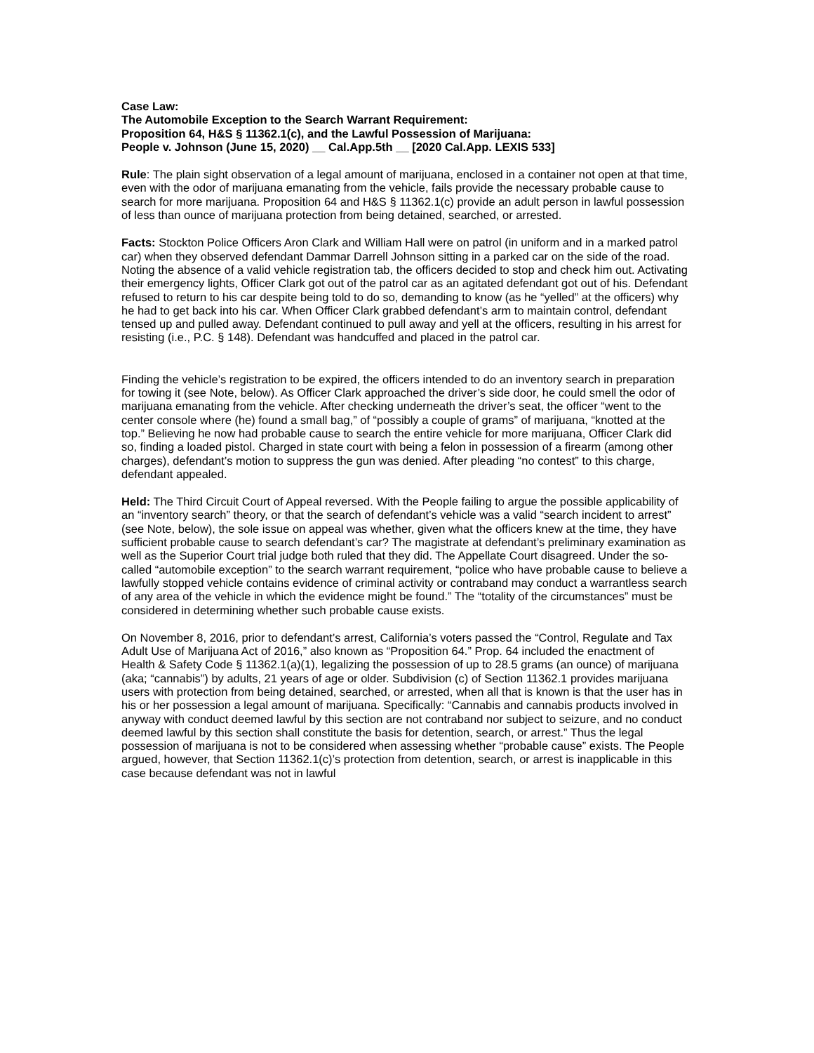Case Law:
The Automobile Exception to the Search Warrant Requirement:
Proposition 64, H&S § 11362.1(c), and the Lawful Possession of Marijuana:
People v. Johnson (June 15, 2020) __ Cal.App.5th __ [2020 Cal.App. LEXIS 533]
Rule: The plain sight observation of a legal amount of marijuana, enclosed in a container not open at that time, even with the odor of marijuana emanating from the vehicle, fails provide the necessary probable cause to search for more marijuana. Proposition 64 and H&S § 11362.1(c) provide an adult person in lawful possession of less than ounce of marijuana protection from being detained, searched, or arrested.
Facts: Stockton Police Officers Aron Clark and William Hall were on patrol (in uniform and in a marked patrol car) when they observed defendant Dammar Darrell Johnson sitting in a parked car on the side of the road. Noting the absence of a valid vehicle registration tab, the officers decided to stop and check him out. Activating their emergency lights, Officer Clark got out of the patrol car as an agitated defendant got out of his. Defendant refused to return to his car despite being told to do so, demanding to know (as he “yelled” at the officers) why he had to get back into his car. When Officer Clark grabbed defendant’s arm to maintain control, defendant tensed up and pulled away. Defendant continued to pull away and yell at the officers, resulting in his arrest for resisting (i.e., P.C. § 148). Defendant was handcuffed and placed in the patrol car.
Finding the vehicle’s registration to be expired, the officers intended to do an inventory search in preparation for towing it (see Note, below). As Officer Clark approached the driver’s side door, he could smell the odor of marijuana emanating from the vehicle. After checking underneath the driver’s seat, the officer “went to the center console where (he) found a small bag,” of “possibly a couple of grams” of marijuana, “knotted at the top.” Believing he now had probable cause to search the entire vehicle for more marijuana, Officer Clark did so, finding a loaded pistol. Charged in state court with being a felon in possession of a firearm (among other charges), defendant’s motion to suppress the gun was denied. After pleading “no contest” to this charge, defendant appealed.
Held: The Third Circuit Court of Appeal reversed. With the People failing to argue the possible applicability of an “inventory search” theory, or that the search of defendant’s vehicle was a valid “search incident to arrest” (see Note, below), the sole issue on appeal was whether, given what the officers knew at the time, they have sufficient probable cause to search defendant’s car? The magistrate at defendant’s preliminary examination as well as the Superior Court trial judge both ruled that they did. The Appellate Court disagreed. Under the so-called “automobile exception” to the search warrant requirement, “police who have probable cause to believe a lawfully stopped vehicle contains evidence of criminal activity or contraband may conduct a warrantless search of any area of the vehicle in which the evidence might be found.” The “totality of the circumstances” must be considered in determining whether such probable cause exists.
On November 8, 2016, prior to defendant’s arrest, California’s voters passed the “Control, Regulate and Tax Adult Use of Marijuana Act of 2016,” also known as “Proposition 64.” Prop. 64 included the enactment of Health & Safety Code § 11362.1(a)(1), legalizing the possession of up to 28.5 grams (an ounce) of marijuana (aka; “cannabis”) by adults, 21 years of age or older. Subdivision (c) of Section 11362.1 provides marijuana users with protection from being detained, searched, or arrested, when all that is known is that the user has in his or her possession a legal amount of marijuana. Specifically: “Cannabis and cannabis products involved in anyway with conduct deemed lawful by this section are not contraband nor subject to seizure, and no conduct deemed lawful by this section shall constitute the basis for detention, search, or arrest.” Thus the legal possession of marijuana is not to be considered when assessing whether “probable cause” exists. The People argued, however, that Section 11362.1(c)’s protection from detention, search, or arrest is inapplicable in this case because defendant was not in lawful